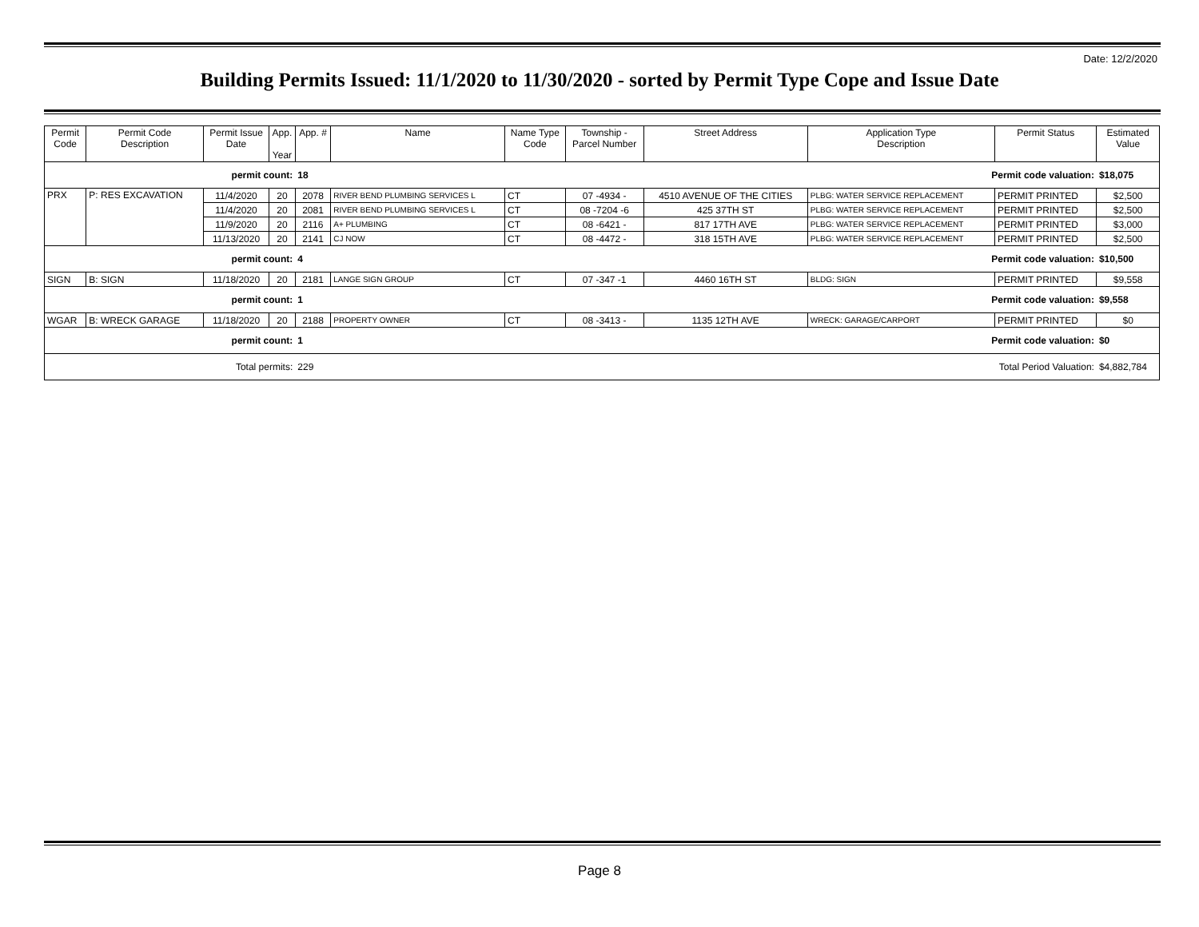Date: 12/2/2020
Building Permits Issued: 11/1/2020 to 11/30/2020 - sorted by Permit Type Cope and Issue Date
| Permit Code | Permit Code Description | Permit Issue Date | App. Year | App. # | Name | Name Type Code | Township - Parcel Number | Street Address | Application Type Description | Permit Status | Estimated Value |
| --- | --- | --- | --- | --- | --- | --- | --- | --- | --- | --- | --- |
| permit count: | | | | 18 | Permit code valuation: | | | | | | $18,075 |
| PRX | P: RES EXCAVATION | 11/4/2020 | 20 | 2078 | RIVER BEND PLUMBING SERVICES L | CT | 07 -4934 - | 4510 AVENUE OF THE CITIES | PLBG: WATER SERVICE REPLACEMENT | PERMIT PRINTED | $2,500 |
| | | 11/4/2020 | 20 | 2081 | RIVER BEND PLUMBING SERVICES L | CT | 08 -7204 -6 | 425 37TH ST | PLBG: WATER SERVICE REPLACEMENT | PERMIT PRINTED | $2,500 |
| | | 11/9/2020 | 20 | 2116 | A+ PLUMBING | CT | 08 -6421 - | 817 17TH AVE | PLBG: WATER SERVICE REPLACEMENT | PERMIT PRINTED | $3,000 |
| | | 11/13/2020 | 20 | 2141 | CJ NOW | CT | 08 -4472 - | 318 15TH AVE | PLBG: WATER SERVICE REPLACEMENT | PERMIT PRINTED | $2,500 |
| permit count: | | | | 4 | Permit code valuation: | | | | | | $10,500 |
| SIGN | B: SIGN | 11/18/2020 | 20 | 2181 | LANGE SIGN GROUP | CT | 07 -347 -1 | 4460 16TH ST | BLDG: SIGN | PERMIT PRINTED | $9,558 |
| permit count: | | | | 1 | Permit code valuation: | | | | | | $9,558 |
| WGAR | B: WRECK GARAGE | 11/18/2020 | 20 | 2188 | PROPERTY OWNER | CT | 08 -3413 - | 1135 12TH AVE | WRECK: GARAGE/CARPORT | PERMIT PRINTED | $0 |
| permit count: | | | | 1 | Permit code valuation: | | | | | | $0 |
| Total permits: | | | | 229 | Total Period Valuation: | | | | | | $4,882,784 |
Page 8